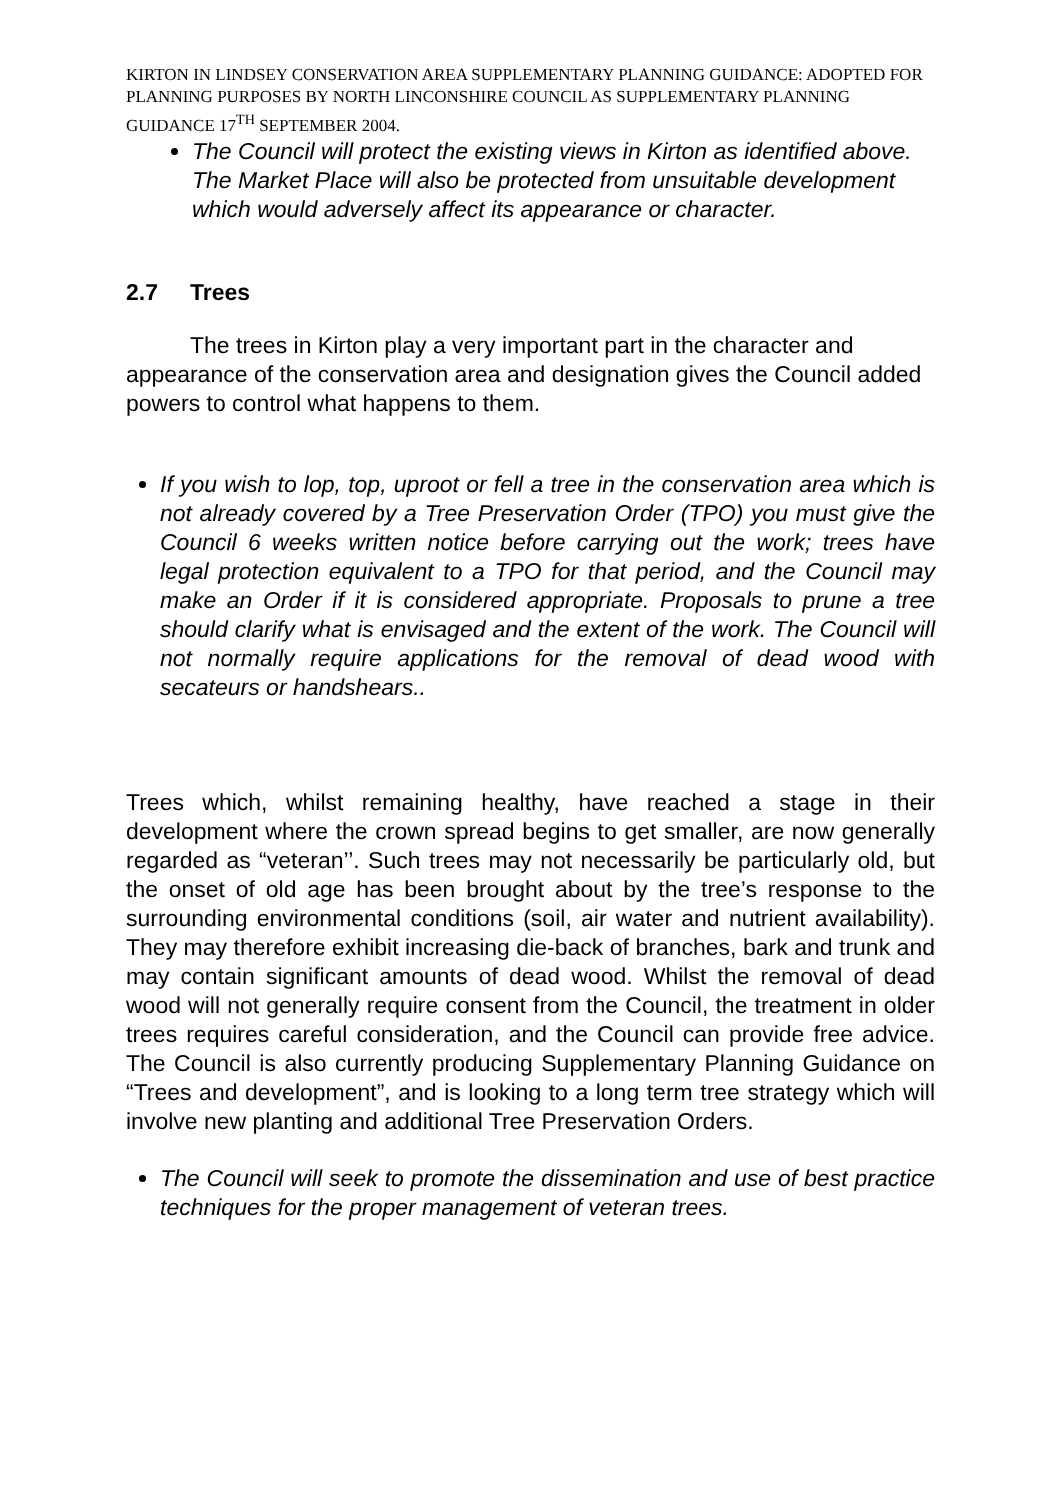KIRTON IN LINDSEY CONSERVATION AREA SUPPLEMENTARY PLANNING GUIDANCE: ADOPTED FOR PLANNING PURPOSES BY NORTH LINCONSHIRE COUNCIL AS SUPPLEMENTARY PLANNING GUIDANCE 17<sup>TH</sup> SEPTEMBER 2004.
The Council will protect the existing views in Kirton as identified above. The Market Place will also be protected from unsuitable development which would adversely affect its appearance or character.
2.7 Trees
The trees in Kirton play a very important part in the character and appearance of the conservation area and designation gives the Council added powers to control what happens to them.
If you wish to lop, top, uproot or fell a tree in the conservation area which is not already covered by a Tree Preservation Order (TPO) you must give the Council 6 weeks written notice before carrying out the work; trees have legal protection equivalent to a TPO for that period, and the Council may make an Order if it is considered appropriate. Proposals to prune a tree should clarify what is envisaged and the extent of the work. The Council will not normally require applications for the removal of dead wood with secateurs or handshears..
Trees which, whilst remaining healthy, have reached a stage in their development where the crown spread begins to get smaller, are now generally regarded as “veteran’’. Such trees may not necessarily be particularly old, but the onset of old age has been brought about by the tree’s response to the surrounding environmental conditions (soil, air water and nutrient availability). They may therefore exhibit increasing die-back of branches, bark and trunk and may contain significant amounts of dead wood. Whilst the removal of dead wood will not generally require consent from the Council, the treatment in older trees requires careful consideration, and the Council can provide free advice. The Council is also currently producing Supplementary Planning Guidance on “Trees and development”, and is looking to a long term tree strategy which will involve new planting and additional Tree Preservation Orders.
The Council will seek to promote the dissemination and use of best practice techniques for the proper management of veteran trees.